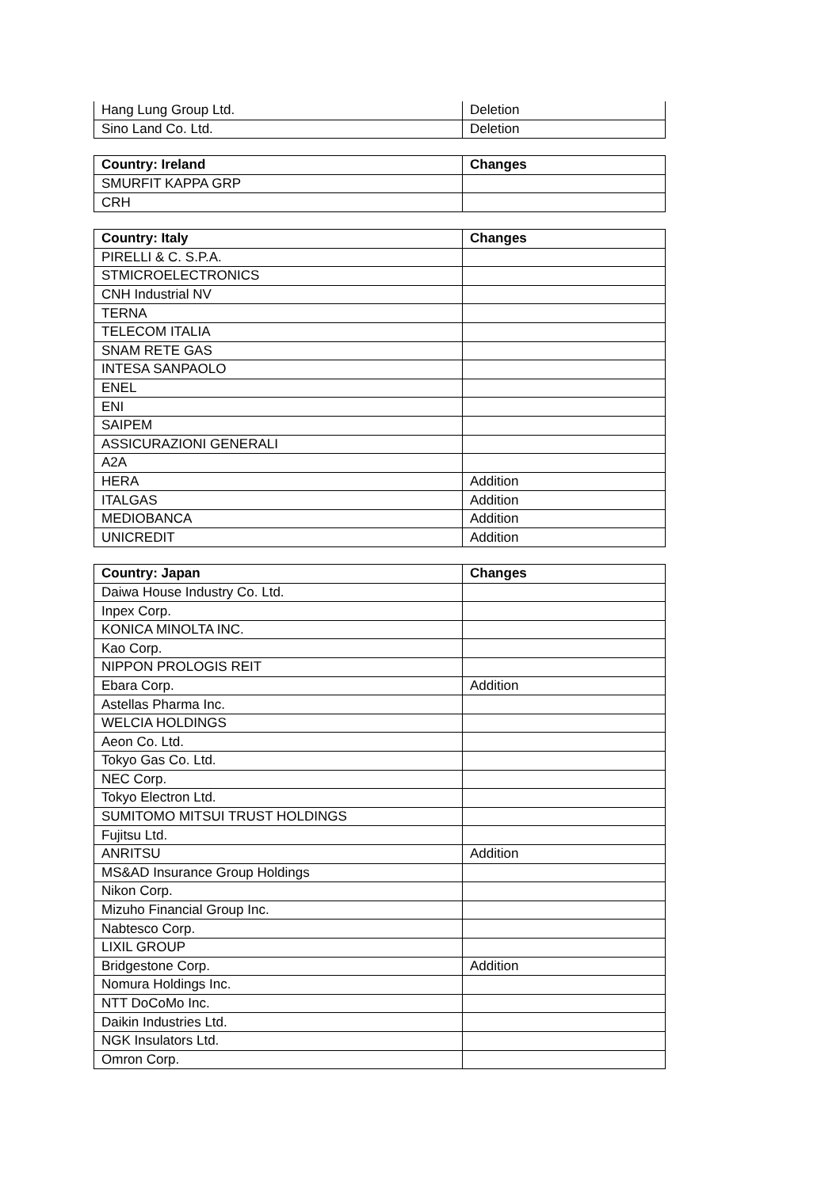| Hang Lung Group Ltd. | Deletion |
| Sino Land Co. Ltd. | Deletion |
| Country: Ireland | Changes |
| --- | --- |
| SMURFIT KAPPA GRP | |
| CRH | |
| Country: Italy | Changes |
| --- | --- |
| PIRELLI & C. S.P.A. | |
| STMICROELECTRONICS | |
| CNH Industrial NV | |
| TERNA | |
| TELECOM ITALIA | |
| SNAM RETE GAS | |
| INTESA SANPAOLO | |
| ENEL | |
| ENI | |
| SAIPEM | |
| ASSICURAZIONI GENERALI | |
| A2A | |
| HERA | Addition |
| ITALGAS | Addition |
| MEDIOBANCA | Addition |
| UNICREDIT | Addition |
| Country: Japan | Changes |
| --- | --- |
| Daiwa House Industry Co. Ltd. | |
| Inpex Corp. | |
| KONICA MINOLTA INC. | |
| Kao Corp. | |
| NIPPON PROLOGIS REIT | |
| Ebara Corp. | Addition |
| Astellas Pharma Inc. | |
| WELCIA HOLDINGS | |
| Aeon Co. Ltd. | |
| Tokyo Gas Co. Ltd. | |
| NEC Corp. | |
| Tokyo Electron Ltd. | |
| SUMITOMO MITSUI TRUST HOLDINGS | |
| Fujitsu Ltd. | |
| ANRITSU | Addition |
| MS&AD Insurance Group Holdings | |
| Nikon Corp. | |
| Mizuho Financial Group Inc. | |
| Nabtesco Corp. | |
| LIXIL GROUP | |
| Bridgestone Corp. | Addition |
| Nomura Holdings Inc. | |
| NTT DoCoMo Inc. | |
| Daikin Industries Ltd. | |
| NGK Insulators Ltd. | |
| Omron Corp. | |